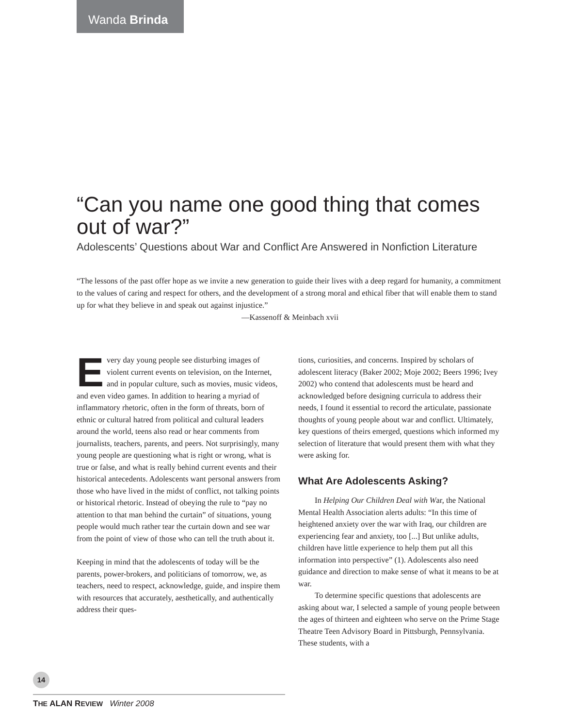Wanda Brinda
“Can you name one good thing that comes out of war?”
Adolescents’ Questions about War and Conflict Are Answered in Nonfiction Literature
“The lessons of the past offer hope as we invite a new generation to guide their lives with a deep regard for humanity, a commitment to the values of caring and respect for others, and the development of a strong moral and ethical fiber that will enable them to stand up for what they believe in and speak out against injustice.”
—Kassenoff & Meinbach xvii
Every day young people see disturbing images of violent current events on television, on the Internet, and in popular culture, such as movies, music videos, and even video games. In addition to hearing a myriad of inflammatory rhetoric, often in the form of threats, born of ethnic or cultural hatred from political and cultural leaders around the world, teens also read or hear comments from journalists, teachers, parents, and peers. Not surprisingly, many young people are questioning what is right or wrong, what is true or false, and what is really behind current events and their historical antecedents. Adolescents want personal answers from those who have lived in the midst of conflict, not talking points or historical rhetoric. Instead of obeying the rule to “pay no attention to that man behind the curtain” of situations, young people would much rather tear the curtain down and see war from the point of view of those who can tell the truth about it.
Keeping in mind that the adolescents of today will be the parents, power-brokers, and politicians of tomorrow, we, as teachers, need to respect, acknowledge, guide, and inspire them with resources that accurately, aesthetically, and authentically address their ques-
tions, curiosities, and concerns. Inspired by scholars of adolescent literacy (Baker 2002; Moje 2002; Beers 1996; Ivey 2002) who contend that adolescents must be heard and acknowledged before designing curricula to address their needs, I found it essential to record the articulate, passionate thoughts of young people about war and conflict. Ultimately, key questions of theirs emerged, questions which informed my selection of literature that would present them with what they were asking for.
What Are Adolescents Asking?
In Helping Our Children Deal with War, the National Mental Health Association alerts adults: “In this time of heightened anxiety over the war with Iraq, our children are experiencing fear and anxiety, too [...] But unlike adults, children have little experience to help them put all this information into perspective” (1). Adolescents also need guidance and direction to make sense of what it means to be at war.
To determine specific questions that adolescents are asking about war, I selected a sample of young people between the ages of thirteen and eighteen who serve on the Prime Stage Theatre Teen Advisory Board in Pittsburgh, Pennsylvania. These students, with a
14
THE ALAN REVIEW Winter 2008